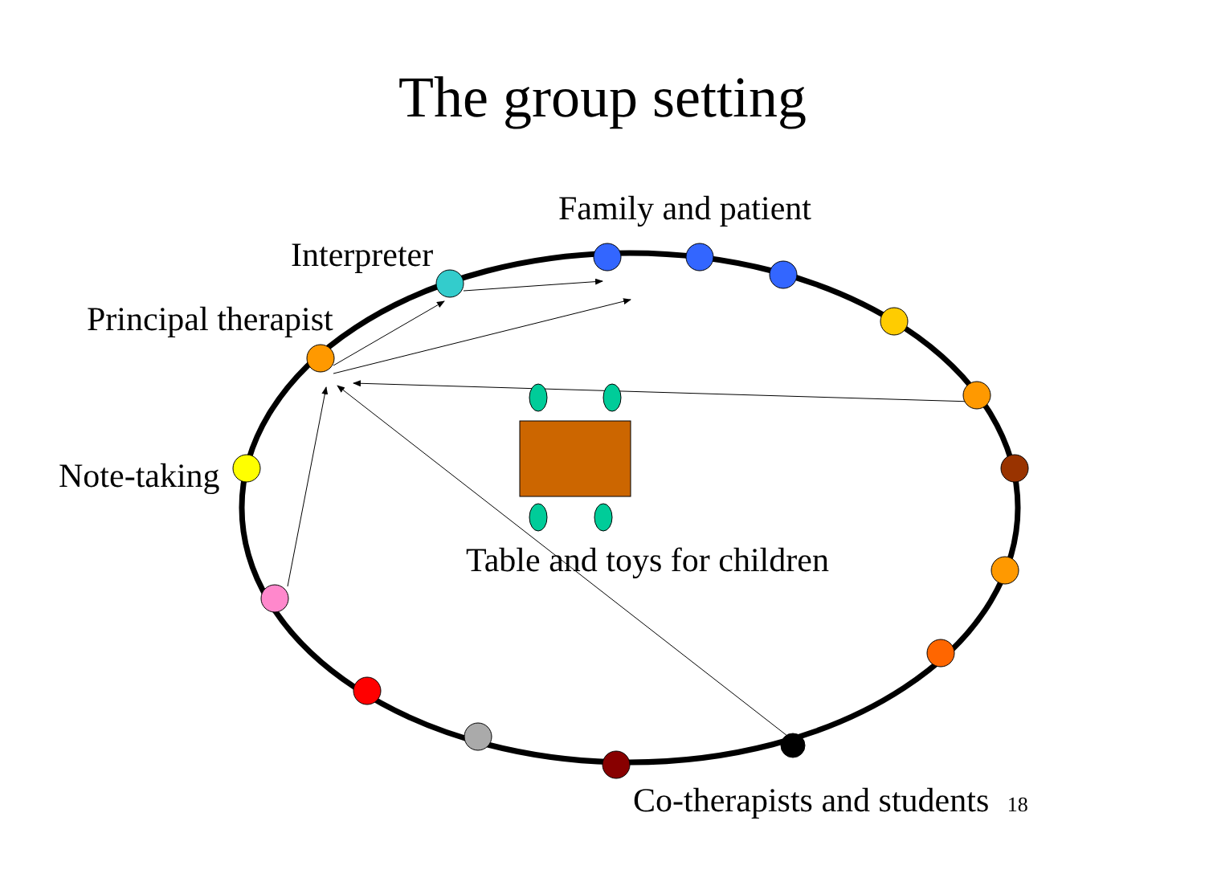The group setting
Family and patient
Interpreter
Principal therapist
Note-taking
Table and toys for children
Co-therapists and students 18